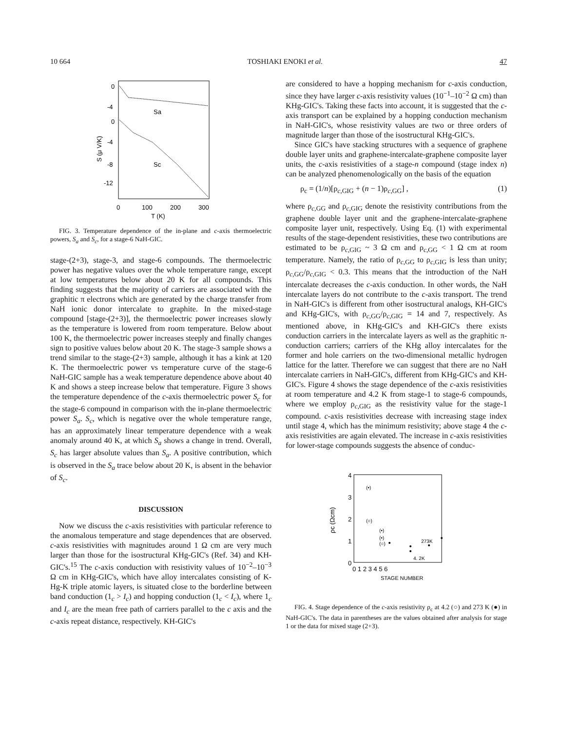10 664 TOSHIAKI ENOKI et al. 47
0
-4
0
-4
-8
-12
0
100
200
300
T (K)
S (μ V/K)
Sa
Sc
FIG. 3. Temperature dependence of the in-plane and c-axis thermoelectric powers, S<sub>a</sub> and S<sub>c</sub>, for a stage-6 NaH-GIC.
stage-(2+3), stage-3, and stage-6 compounds. The thermoelectric power has negative values over the whole temperature range, except at low temperatures below about 20 K for all compounds. This finding suggests that the majority of carriers are associated with the graphitic π electrons which are generated by the charge transfer from NaH ionic donor intercalate to graphite. In the mixed-stage compound [stage-(2+3)], the thermoelectric power increases slowly as the temperature is lowered from room temperature. Below about 100 K, the thermoelectric power increases steeply and finally changes sign to positive values below about 20 K. The stage-3 sample shows a trend similar to the stage-(2+3) sample, although it has a kink at 120 K. The thermoelectric power vs temperature curve of the stage-6 NaH-GIC sample has a weak temperature dependence above about 40 K and shows a steep increase below that temperature. Figure 3 shows the temperature dependence of the c-axis thermoelectric power S<sub>c</sub> for the stage-6 compound in comparison with the in-plane thermoelectric power S<sub>a</sub>. S<sub>c</sub>, which is negative over the whole temperature range, has an approximately linear temperature dependence with a weak anomaly around 40 K, at which S<sub>a</sub> shows a change in trend. Overall, S<sub>c</sub> has larger absolute values than S<sub>a</sub>. A positive contribution, which is observed in the S<sub>a</sub> trace below about 20 K, is absent in the behavior of S<sub>c</sub>.
DISCUSSION
Now we discuss the c-axis resistivities with particular reference to the anomalous temperature and stage dependences that are observed. c-axis resistivities with magnitudes around 1 Ω cm are very much larger than those for the isostructural KHg-GIC's (Ref. 34) and KH-GIC's.<sup>15</sup> The c-axis conduction with resistivity values of 10<sup>−2</sup>–10<sup>−3</sup> Ω cm in KHg-GIC's, which have alloy intercalates consisting of K-Hg-K triple atomic layers, is situated close to the borderline between band conduction (1<sub>c</sub> > I<sub>c</sub>) and hopping conduction (1<sub>c</sub> < I<sub>c</sub>), where 1<sub>c</sub> and I<sub>c</sub> are the mean free path of carriers parallel to the c axis and the c-axis repeat distance, respectively. KH-GIC's
are considered to have a hopping mechanism for c-axis conduction, since they have larger c-axis resistivity values (10<sup>−1</sup>–10<sup>−2</sup> Ω cm) than KHg-GIC's. Taking these facts into account, it is suggested that the c-axis transport can be explained by a hopping conduction mechanism in NaH-GIC's, whose resistivity values are two or three orders of magnitude larger than those of the isostructural KHg-GIC's.
Since GIC's have stacking structures with a sequence of graphene double layer units and graphene-intercalate-graphene composite layer units, the c-axis resistivities of a stage-n compound (stage index n) can be analyzed phenomenologically on the basis of the equation
ρ<sub>c</sub> = (1/n)[ρ<sub>c,GIG</sub> + (n − 1)ρ<sub>c,GG</sub>] , (1)
where ρ<sub>c,GG</sub> and ρ<sub>c,GIG</sub> denote the resistivity contributions from the graphene double layer unit and the graphene-intercalate-graphene composite layer unit, respectively. Using Eq. (1) with experimental results of the stage-dependent resistivities, these two contributions are estimated to be ρ<sub>c,GIG</sub> ~ 3 Ω cm and ρ<sub>c,GG</sub> < 1 Ω cm at room temperature. Namely, the ratio of ρ<sub>c,GG</sub> to ρ<sub>c,GIG</sub> is less than unity; ρ<sub>c,GG</sub>/ρ<sub>c,GIG</sub> < 0.3. This means that the introduction of the NaH intercalate decreases the c-axis conduction. In other words, the NaH intercalate layers do not contribute to the c-axis transport. The trend in NaH-GIC's is different from other isostructural analogs, KH-GIC's and KHg-GIC's, with ρ<sub>c,GG</sub>/ρ<sub>c,GIG</sub> = 14 and 7, respectively. As mentioned above, in KHg-GIC's and KH-GIC's there exists conduction carriers in the intercalate layers as well as the graphitic π-conduction carriers; carriers of the KHg alloy intercalates for the former and hole carriers on the two-dimensional metallic hydrogen lattice for the latter. Therefore we can suggest that there are no NaH intercalate carriers in NaH-GIC's, different from KHg-GIC's and KH-GIC's. Figure 4 shows the stage dependence of the c-axis resistivities at room temperature and 4.2 K from stage-1 to stage-6 compounds, where we employ ρ<sub>c,GIG</sub> as the resistivity value for the stage-1 compound. c-axis resistivities decrease with increasing stage index until stage 4, which has the minimum resistivity; above stage 4 the c-axis resistivities are again elevated. The increase in c-axis resistivities for lower-stage compounds suggests the absence of conduc-
4
3
2
1
0
0 1 2 3 4 5 6
STAGE NUMBER
ρc (Ωcm)
(•)
(○)
(•)
(•)
(○)
273K
4. 2K
FIG. 4. Stage dependence of the c-axis resistivity ρ<sub>c</sub> at 4.2 (○) and 273 K (●) in NaH-GIC's. The data in parentheses are the values obtained after analysis for stage 1 or the data for mixed stage (2+3).